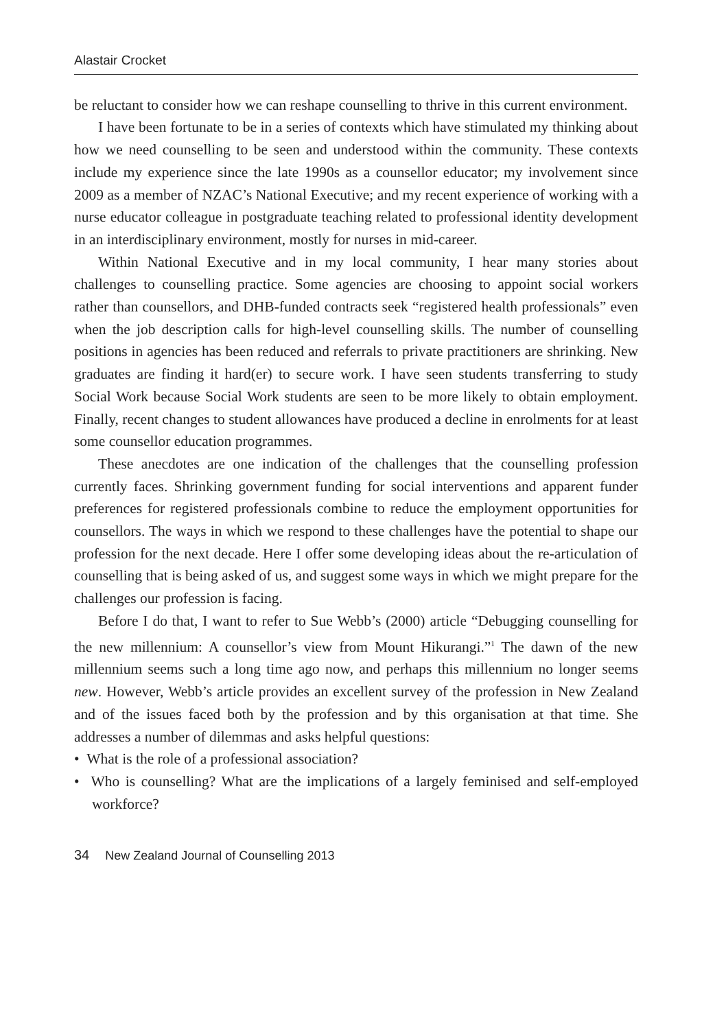Alastair Crocket
be reluctant to consider how we can reshape counselling to thrive in this current environment.
I have been fortunate to be in a series of contexts which have stimulated my thinking about how we need counselling to be seen and understood within the community. These contexts include my experience since the late 1990s as a counsellor educator; my involvement since 2009 as a member of NZAC’s National Executive; and my recent experience of working with a nurse educator colleague in postgraduate teaching related to professional identity development in an interdisciplinary environment, mostly for nurses in mid-career.
Within National Executive and in my local community, I hear many stories about challenges to counselling practice. Some agencies are choosing to appoint social workers rather than counsellors, and DHB-funded contracts seek “registered health professionals” even when the job description calls for high-level counselling skills. The number of counselling positions in agencies has been reduced and referrals to private practitioners are shrinking. New graduates are finding it hard(er) to secure work. I have seen students transferring to study Social Work because Social Work students are seen to be more likely to obtain employment. Finally, recent changes to student allowances have produced a decline in enrolments for at least some counsellor education programmes.
These anecdotes are one indication of the challenges that the counselling profession currently faces. Shrinking government funding for social interventions and apparent funder preferences for registered professionals combine to reduce the employment opportunities for counsellors. The ways in which we respond to these challenges have the potential to shape our profession for the next decade. Here I offer some developing ideas about the re-articulation of counselling that is being asked of us, and suggest some ways in which we might prepare for the challenges our profession is facing.
Before I do that, I want to refer to Sue Webb’s (2000) article “Debugging counselling for the new millennium: A counsellor’s view from Mount Hikurangi.”<sup>1</sup> The dawn of the new millennium seems such a long time ago now, and perhaps this millennium no longer seems new. However, Webb’s article provides an excellent survey of the profession in New Zealand and of the issues faced both by the profession and by this organisation at that time. She addresses a number of dilemmas and asks helpful questions:
• What is the role of a professional association?
• Who is counselling? What are the implications of a largely feminised and self-employed workforce?
34 New Zealand Journal of Counselling 2013